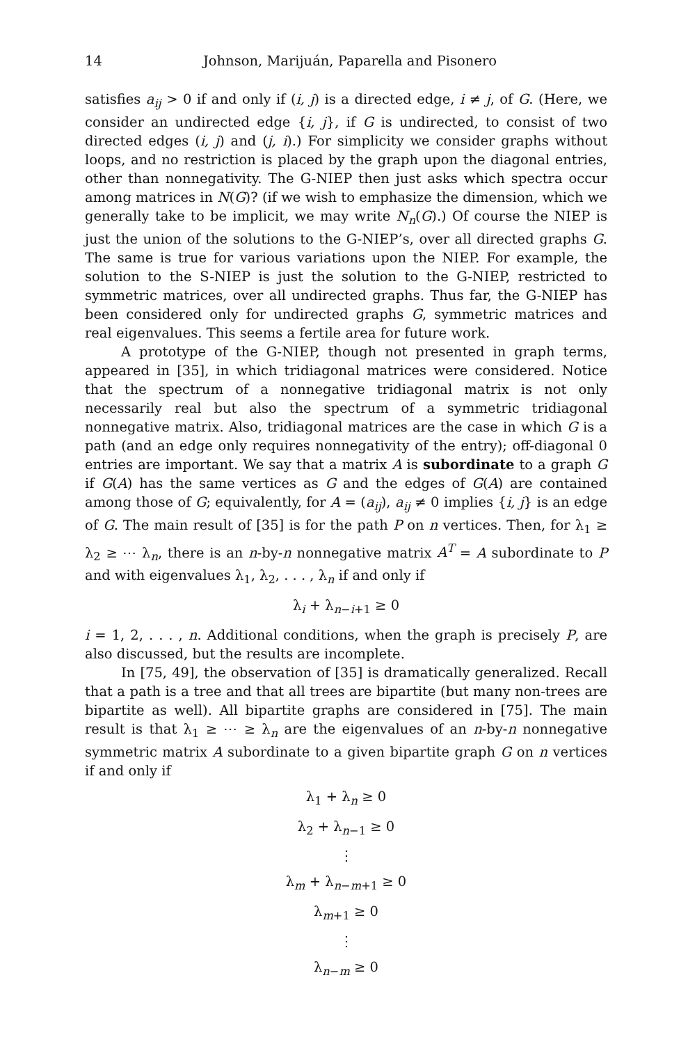14 Johnson, Marijuán, Paparella and Pisonero
satisfies a<sub>ij</sub> > 0 if and only if (i, j) is a directed edge, i ≠ j, of G. (Here, we consider an undirected edge {i, j}, if G is undirected, to consist of two directed edges (i, j) and (j, i).) For simplicity we consider graphs without loops, and no restriction is placed by the graph upon the diagonal entries, other than nonnegativity. The G-NIEP then just asks which spectra occur among matrices in N(G)? (if we wish to emphasize the dimension, which we generally take to be implicit, we may write N<sub>n</sub>(G).) Of course the NIEP is just the union of the solutions to the G-NIEP’s, over all directed graphs G. The same is true for various variations upon the NIEP. For example, the solution to the S-NIEP is just the solution to the G-NIEP, restricted to symmetric matrices, over all undirected graphs. Thus far, the G-NIEP has been considered only for undirected graphs G, symmetric matrices and real eigenvalues. This seems a fertile area for future work.
A prototype of the G-NIEP, though not presented in graph terms, appeared in [35], in which tridiagonal matrices were considered. Notice that the spectrum of a nonnegative tridiagonal matrix is not only necessarily real but also the spectrum of a symmetric tridiagonal nonnegative matrix. Also, tridiagonal matrices are the case in which G is a path (and an edge only requires nonnegativity of the entry); off-diagonal 0 entries are important. We say that a matrix A is subordinate to a graph G if G(A) has the same vertices as G and the edges of G(A) are contained among those of G; equivalently, for A = (a<sub>ij</sub>), a<sub>ij</sub> ≠ 0 implies {i, j} is an edge of G. The main result of [35] is for the path P on n vertices. Then, for λ<sub>1</sub> ≥ λ<sub>2</sub> ≥ ⋯ λ<sub>n</sub>, there is an n-by-n nonnegative matrix A<sup>T</sup> = A subordinate to P and with eigenvalues λ<sub>1</sub>, λ<sub>2</sub>, . . . , λ<sub>n</sub> if and only if
λ<sub>i</sub> + λ<sub>n−i+1</sub> ≥ 0
i = 1, 2, . . . , n. Additional conditions, when the graph is precisely P, are also discussed, but the results are incomplete.
In [75, 49], the observation of [35] is dramatically generalized. Recall that a path is a tree and that all trees are bipartite (but many non-trees are bipartite as well). All bipartite graphs are considered in [75]. The main result is that λ<sub>1</sub> ≥ ⋯ ≥ λ<sub>n</sub> are the eigenvalues of an n-by-n nonnegative symmetric matrix A subordinate to a given bipartite graph G on n vertices if and only if
λ<sub>1</sub> + λ<sub>n</sub> ≥ 0
λ<sub>2</sub> + λ<sub>n−1</sub> ≥ 0
⋮
λ<sub>m</sub> + λ<sub>n−m+1</sub> ≥ 0
λ<sub>m+1</sub> ≥ 0
⋮
λ<sub>n−m</sub> ≥ 0